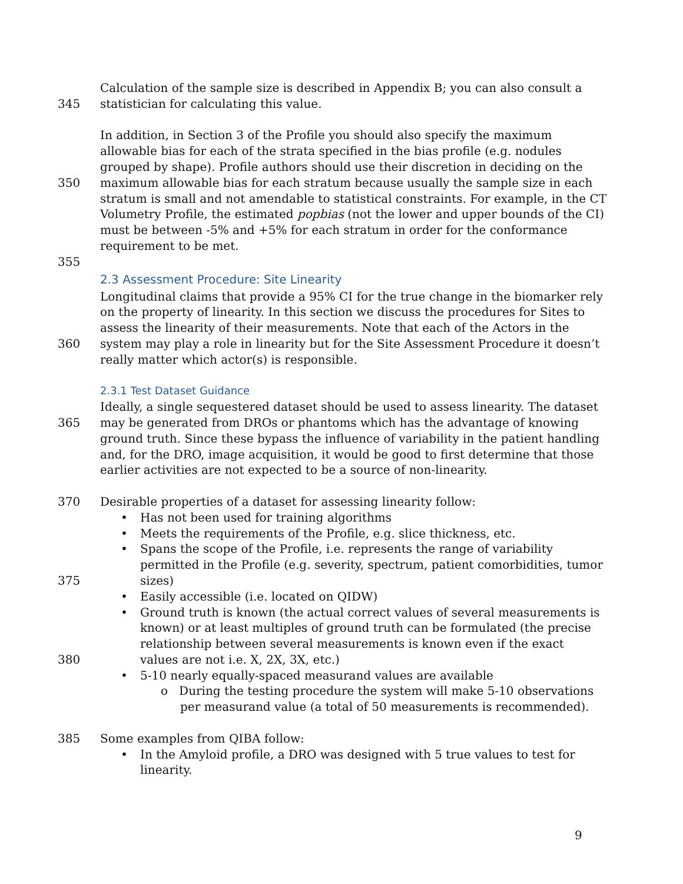Calculation of the sample size is described in Appendix B; you can also consult a
345 statistician for calculating this value.
In addition, in Section 3 of the Profile you should also specify the maximum
allowable bias for each of the strata specified in the bias profile (e.g. nodules
grouped by shape). Profile authors should use their discretion in deciding on the
350 maximum allowable bias for each stratum because usually the sample size in each
stratum is small and not amendable to statistical constraints. For example, in the CT
Volumetry Profile, the estimated popbias (not the lower and upper bounds of the CI)
must be between -5% and +5% for each stratum in order for the conformance
requirement to be met.
355
2.3 Assessment Procedure: Site Linearity
Longitudinal claims that provide a 95% CI for the true change in the biomarker rely
on the property of linearity. In this section we discuss the procedures for Sites to
assess the linearity of their measurements. Note that each of the Actors in the
360 system may play a role in linearity but for the Site Assessment Procedure it doesn’t
really matter which actor(s) is responsible.
2.3.1 Test Dataset Guidance
Ideally, a single sequestered dataset should be used to assess linearity. The dataset
365 may be generated from DROs or phantoms which has the advantage of knowing
ground truth. Since these bypass the influence of variability in the patient handling
and, for the DRO, image acquisition, it would be good to first determine that those
earlier activities are not expected to be a source of non-linearity.
370 Desirable properties of a dataset for assessing linearity follow:
• Has not been used for training algorithms
• Meets the requirements of the Profile, e.g. slice thickness, etc.
• Spans the scope of the Profile, i.e. represents the range of variability
permitted in the Profile (e.g. severity, spectrum, patient comorbidities, tumor
375 sizes)
• Easily accessible (i.e. located on QIDW)
• Ground truth is known (the actual correct values of several measurements is
known) or at least multiples of ground truth can be formulated (the precise
relationship between several measurements is known even if the exact
380 values are not i.e. X, 2X, 3X, etc.)
• 5-10 nearly equally-spaced measurand values are available
o During the testing procedure the system will make 5-10 observations
per measurand value (a total of 50 measurements is recommended).
385 Some examples from QIBA follow:
• In the Amyloid profile, a DRO was designed with 5 true values to test for
linearity.
9